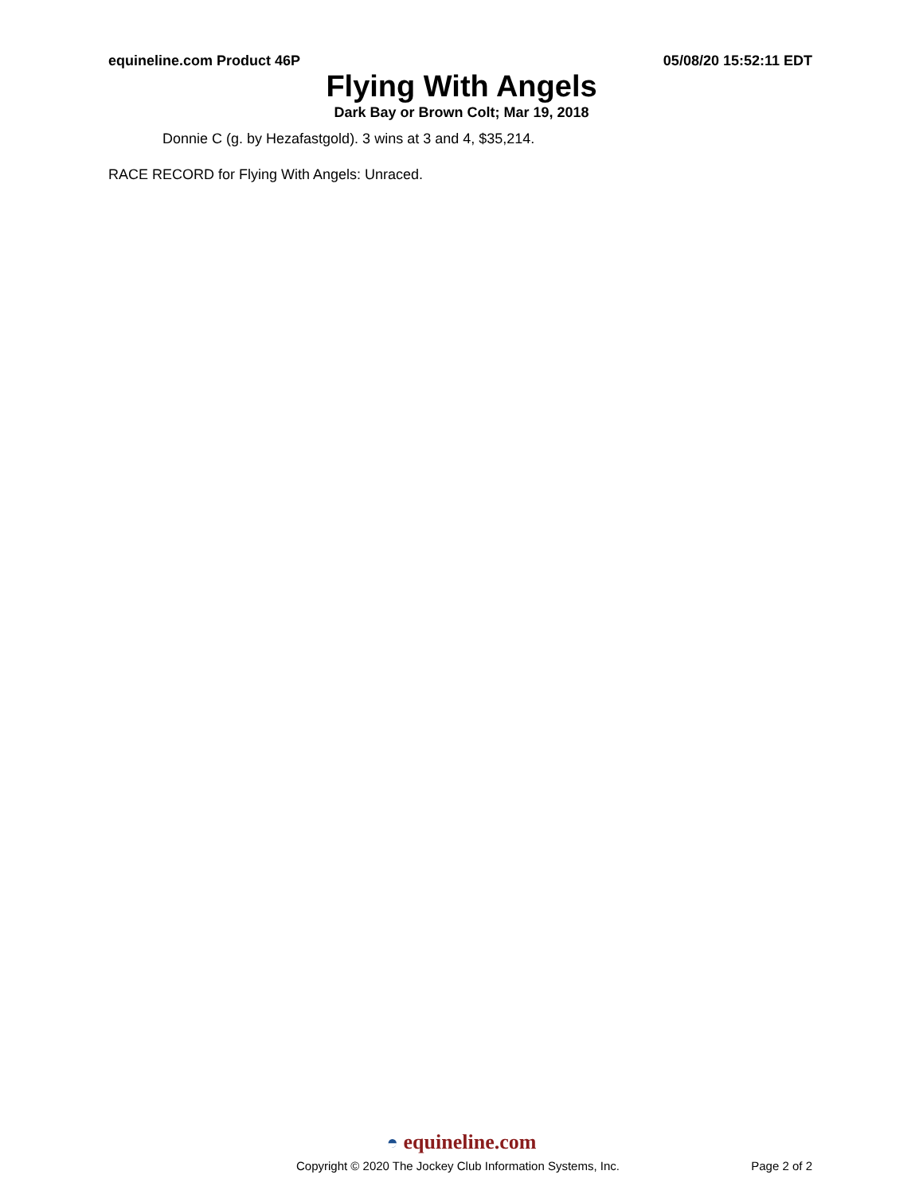equineline.com Product 46P 05/08/20 15:52:11 EDT
Flying With Angels
Dark Bay or Brown Colt; Mar 19, 2018
Donnie C (g. by Hezafastgold). 3 wins at 3 and 4, $35,214.
RACE RECORD for Flying With Angels: Unraced.
◓ equineline.com
Copyright © 2020 The Jockey Club Information Systems, Inc.
Page 2 of 2